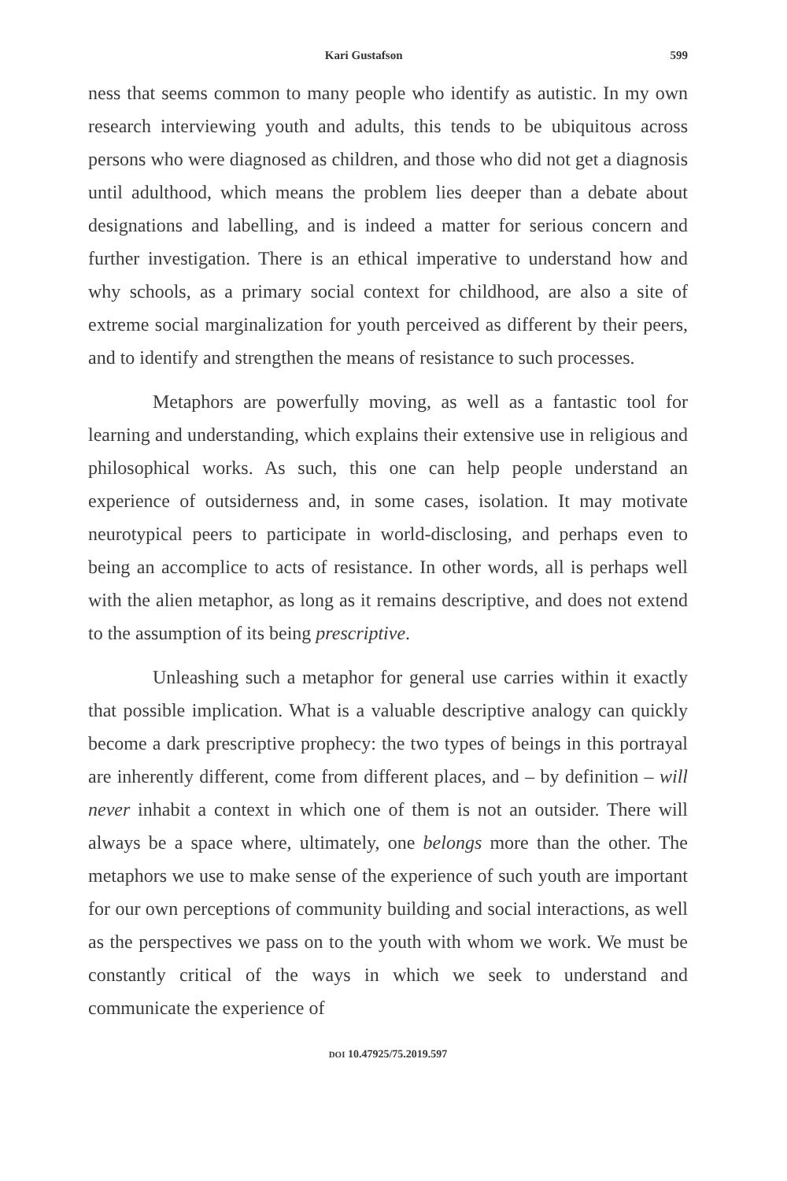Kari Gustafson 599
ness that seems common to many people who identify as autistic. In my own research interviewing youth and adults, this tends to be ubiquitous across persons who were diagnosed as children, and those who did not get a diagnosis until adulthood, which means the problem lies deeper than a debate about designations and labelling, and is indeed a matter for serious concern and further investigation. There is an ethical imperative to understand how and why schools, as a primary social context for childhood, are also a site of extreme social marginalization for youth perceived as different by their peers, and to identify and strengthen the means of resistance to such processes.
Metaphors are powerfully moving, as well as a fantastic tool for learning and understanding, which explains their extensive use in religious and philosophical works. As such, this one can help people understand an experience of outsiderness and, in some cases, isolation. It may motivate neurotypical peers to participate in world-disclosing, and perhaps even to being an accomplice to acts of resistance. In other words, all is perhaps well with the alien metaphor, as long as it remains descriptive, and does not extend to the assumption of its being prescriptive.
Unleashing such a metaphor for general use carries within it exactly that possible implication. What is a valuable descriptive analogy can quickly become a dark prescriptive prophecy: the two types of beings in this portrayal are inherently different, come from different places, and – by definition – will never inhabit a context in which one of them is not an outsider. There will always be a space where, ultimately, one belongs more than the other. The metaphors we use to make sense of the experience of such youth are important for our own perceptions of community building and social interactions, as well as the perspectives we pass on to the youth with whom we work. We must be constantly critical of the ways in which we seek to understand and communicate the experience of
DOI 10.47925/75.2019.597